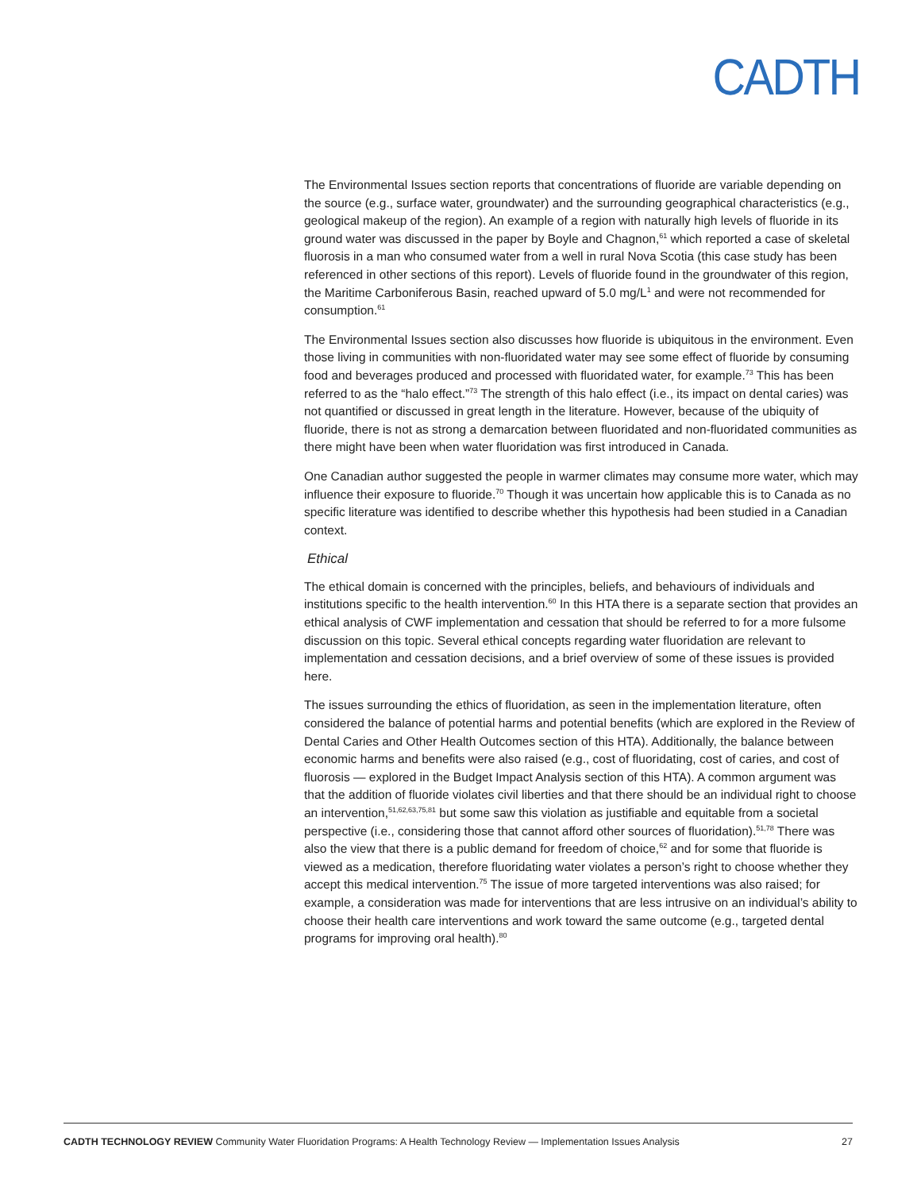CADTH
The Environmental Issues section reports that concentrations of fluoride are variable depending on the source (e.g., surface water, groundwater) and the surrounding geographical characteristics (e.g., geological makeup of the region). An example of a region with naturally high levels of fluoride in its ground water was discussed in the paper by Boyle and Chagnon,<sup>61</sup> which reported a case of skeletal fluorosis in a man who consumed water from a well in rural Nova Scotia (this case study has been referenced in other sections of this report). Levels of fluoride found in the groundwater of this region, the Maritime Carboniferous Basin, reached upward of 5.0 mg/L<sup>1</sup> and were not recommended for consumption.<sup>61</sup>
The Environmental Issues section also discusses how fluoride is ubiquitous in the environment. Even those living in communities with non-fluoridated water may see some effect of fluoride by consuming food and beverages produced and processed with fluoridated water, for example.<sup>73</sup> This has been referred to as the “halo effect.”<sup>73</sup> The strength of this halo effect (i.e., its impact on dental caries) was not quantified or discussed in great length in the literature. However, because of the ubiquity of fluoride, there is not as strong a demarcation between fluoridated and non-fluoridated communities as there might have been when water fluoridation was first introduced in Canada.
One Canadian author suggested the people in warmer climates may consume more water, which may influence their exposure to fluoride.<sup>70</sup> Though it was uncertain how applicable this is to Canada as no specific literature was identified to describe whether this hypothesis had been studied in a Canadian context.
Ethical
The ethical domain is concerned with the principles, beliefs, and behaviours of individuals and institutions specific to the health intervention.<sup>60</sup> In this HTA there is a separate section that provides an ethical analysis of CWF implementation and cessation that should be referred to for a more fulsome discussion on this topic. Several ethical concepts regarding water fluoridation are relevant to implementation and cessation decisions, and a brief overview of some of these issues is provided here.
The issues surrounding the ethics of fluoridation, as seen in the implementation literature, often considered the balance of potential harms and potential benefits (which are explored in the Review of Dental Caries and Other Health Outcomes section of this HTA). Additionally, the balance between economic harms and benefits were also raised (e.g., cost of fluoridating, cost of caries, and cost of fluorosis — explored in the Budget Impact Analysis section of this HTA). A common argument was that the addition of fluoride violates civil liberties and that there should be an individual right to choose an intervention,<sup>51,62,63,75,81</sup> but some saw this violation as justifiable and equitable from a societal perspective (i.e., considering those that cannot afford other sources of fluoridation).<sup>51,78</sup> There was also the view that there is a public demand for freedom of choice,<sup>62</sup> and for some that fluoride is viewed as a medication, therefore fluoridating water violates a person’s right to choose whether they accept this medical intervention.<sup>75</sup> The issue of more targeted interventions was also raised; for example, a consideration was made for interventions that are less intrusive on an individual’s ability to choose their health care interventions and work toward the same outcome (e.g., targeted dental programs for improving oral health).<sup>80</sup>
CADTH TECHNOLOGY REVIEW Community Water Fluoridation Programs: A Health Technology Review — Implementation Issues Analysis 27